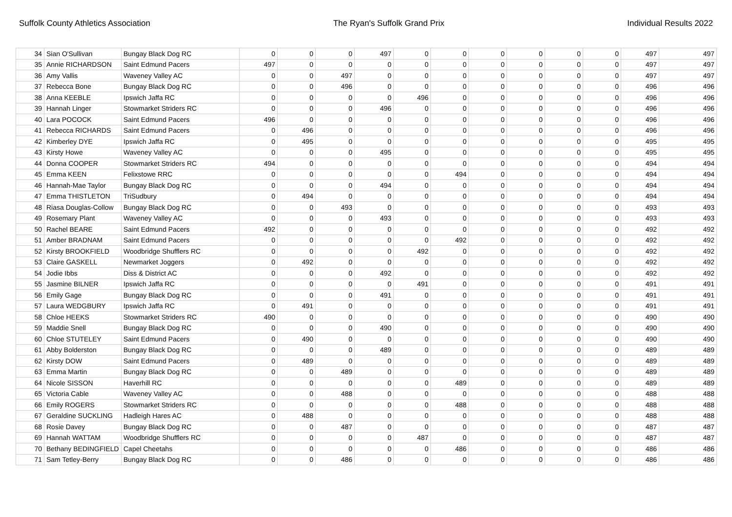Suffolk County Athletics Association The Ryan's Suffolk Grand Prix Individual Results 2022
| 34 | Sian O'Sullivan | Bungay Black Dog RC | 0 | 0 | 0 | 497 | 0 | 0 | 0 | 0 | 0 | 0 | 497 | 497 |
| 35 | Annie RICHARDSON | Saint Edmund Pacers | 497 | 0 | 0 | 0 | 0 | 0 | 0 | 0 | 0 | 0 | 497 | 497 |
| 36 | Amy Vallis | Waveney Valley AC | 0 | 0 | 497 | 0 | 0 | 0 | 0 | 0 | 0 | 0 | 497 | 497 |
| 37 | Rebecca Bone | Bungay Black Dog RC | 0 | 0 | 496 | 0 | 0 | 0 | 0 | 0 | 0 | 0 | 496 | 496 |
| 38 | Anna KEEBLE | Ipswich Jaffa RC | 0 | 0 | 0 | 0 | 496 | 0 | 0 | 0 | 0 | 0 | 496 | 496 |
| 39 | Hannah Linger | Stowmarket Striders RC | 0 | 0 | 0 | 496 | 0 | 0 | 0 | 0 | 0 | 0 | 496 | 496 |
| 40 | Lara POCOCK | Saint Edmund Pacers | 496 | 0 | 0 | 0 | 0 | 0 | 0 | 0 | 0 | 0 | 496 | 496 |
| 41 | Rebecca RICHARDS | Saint Edmund Pacers | 0 | 496 | 0 | 0 | 0 | 0 | 0 | 0 | 0 | 0 | 496 | 496 |
| 42 | Kimberley DYE | Ipswich Jaffa RC | 0 | 495 | 0 | 0 | 0 | 0 | 0 | 0 | 0 | 0 | 495 | 495 |
| 43 | Kirsty Howe | Waveney Valley AC | 0 | 0 | 0 | 495 | 0 | 0 | 0 | 0 | 0 | 0 | 495 | 495 |
| 44 | Donna COOPER | Stowmarket Striders RC | 494 | 0 | 0 | 0 | 0 | 0 | 0 | 0 | 0 | 0 | 494 | 494 |
| 45 | Emma KEEN | Felixstowe RRC | 0 | 0 | 0 | 0 | 0 | 494 | 0 | 0 | 0 | 0 | 494 | 494 |
| 46 | Hannah-Mae Taylor | Bungay Black Dog RC | 0 | 0 | 0 | 494 | 0 | 0 | 0 | 0 | 0 | 0 | 494 | 494 |
| 47 | Emma THISTLETON | TriSudbury | 0 | 494 | 0 | 0 | 0 | 0 | 0 | 0 | 0 | 0 | 494 | 494 |
| 48 | Riasa Douglas-Collow | Bungay Black Dog RC | 0 | 0 | 493 | 0 | 0 | 0 | 0 | 0 | 0 | 0 | 493 | 493 |
| 49 | Rosemary Plant | Waveney Valley AC | 0 | 0 | 0 | 493 | 0 | 0 | 0 | 0 | 0 | 0 | 493 | 493 |
| 50 | Rachel BEARE | Saint Edmund Pacers | 492 | 0 | 0 | 0 | 0 | 0 | 0 | 0 | 0 | 0 | 492 | 492 |
| 51 | Amber BRADNAM | Saint Edmund Pacers | 0 | 0 | 0 | 0 | 0 | 492 | 0 | 0 | 0 | 0 | 492 | 492 |
| 52 | Kirsty BROOKFIELD | Woodbridge Shufflers RC | 0 | 0 | 0 | 0 | 492 | 0 | 0 | 0 | 0 | 0 | 492 | 492 |
| 53 | Claire GASKELL | Newmarket Joggers | 0 | 492 | 0 | 0 | 0 | 0 | 0 | 0 | 0 | 0 | 492 | 492 |
| 54 | Jodie Ibbs | Diss & District AC | 0 | 0 | 0 | 492 | 0 | 0 | 0 | 0 | 0 | 0 | 492 | 492 |
| 55 | Jasmine BILNER | Ipswich Jaffa RC | 0 | 0 | 0 | 0 | 491 | 0 | 0 | 0 | 0 | 0 | 491 | 491 |
| 56 | Emily Gage | Bungay Black Dog RC | 0 | 0 | 0 | 491 | 0 | 0 | 0 | 0 | 0 | 0 | 491 | 491 |
| 57 | Laura WEDGBURY | Ipswich Jaffa RC | 0 | 491 | 0 | 0 | 0 | 0 | 0 | 0 | 0 | 0 | 491 | 491 |
| 58 | Chloe HEEKS | Stowmarket Striders RC | 490 | 0 | 0 | 0 | 0 | 0 | 0 | 0 | 0 | 0 | 490 | 490 |
| 59 | Maddie Snell | Bungay Black Dog RC | 0 | 0 | 0 | 490 | 0 | 0 | 0 | 0 | 0 | 0 | 490 | 490 |
| 60 | Chloe STUTELEY | Saint Edmund Pacers | 0 | 490 | 0 | 0 | 0 | 0 | 0 | 0 | 0 | 0 | 490 | 490 |
| 61 | Abby Bolderston | Bungay Black Dog RC | 0 | 0 | 0 | 489 | 0 | 0 | 0 | 0 | 0 | 0 | 489 | 489 |
| 62 | Kirsty DOW | Saint Edmund Pacers | 0 | 489 | 0 | 0 | 0 | 0 | 0 | 0 | 0 | 0 | 489 | 489 |
| 63 | Emma Martin | Bungay Black Dog RC | 0 | 0 | 489 | 0 | 0 | 0 | 0 | 0 | 0 | 0 | 489 | 489 |
| 64 | Nicole SISSON | Haverhill RC | 0 | 0 | 0 | 0 | 0 | 489 | 0 | 0 | 0 | 0 | 489 | 489 |
| 65 | Victoria Cable | Waveney Valley AC | 0 | 0 | 488 | 0 | 0 | 0 | 0 | 0 | 0 | 0 | 488 | 488 |
| 66 | Emily ROGERS | Stowmarket Striders RC | 0 | 0 | 0 | 0 | 0 | 488 | 0 | 0 | 0 | 0 | 488 | 488 |
| 67 | Geraldine SUCKLING | Hadleigh Hares AC | 0 | 488 | 0 | 0 | 0 | 0 | 0 | 0 | 0 | 0 | 488 | 488 |
| 68 | Rosie Davey | Bungay Black Dog RC | 0 | 0 | 487 | 0 | 0 | 0 | 0 | 0 | 0 | 0 | 487 | 487 |
| 69 | Hannah WATTAM | Woodbridge Shufflers RC | 0 | 0 | 0 | 0 | 487 | 0 | 0 | 0 | 0 | 0 | 487 | 487 |
| 70 | Bethany BEDINGFIELD | Capel Cheetahs | 0 | 0 | 0 | 0 | 0 | 486 | 0 | 0 | 0 | 0 | 486 | 486 |
| 71 | Sam Tetley-Berry | Bungay Black Dog RC | 0 | 0 | 486 | 0 | 0 | 0 | 0 | 0 | 0 | 0 | 486 | 486 |